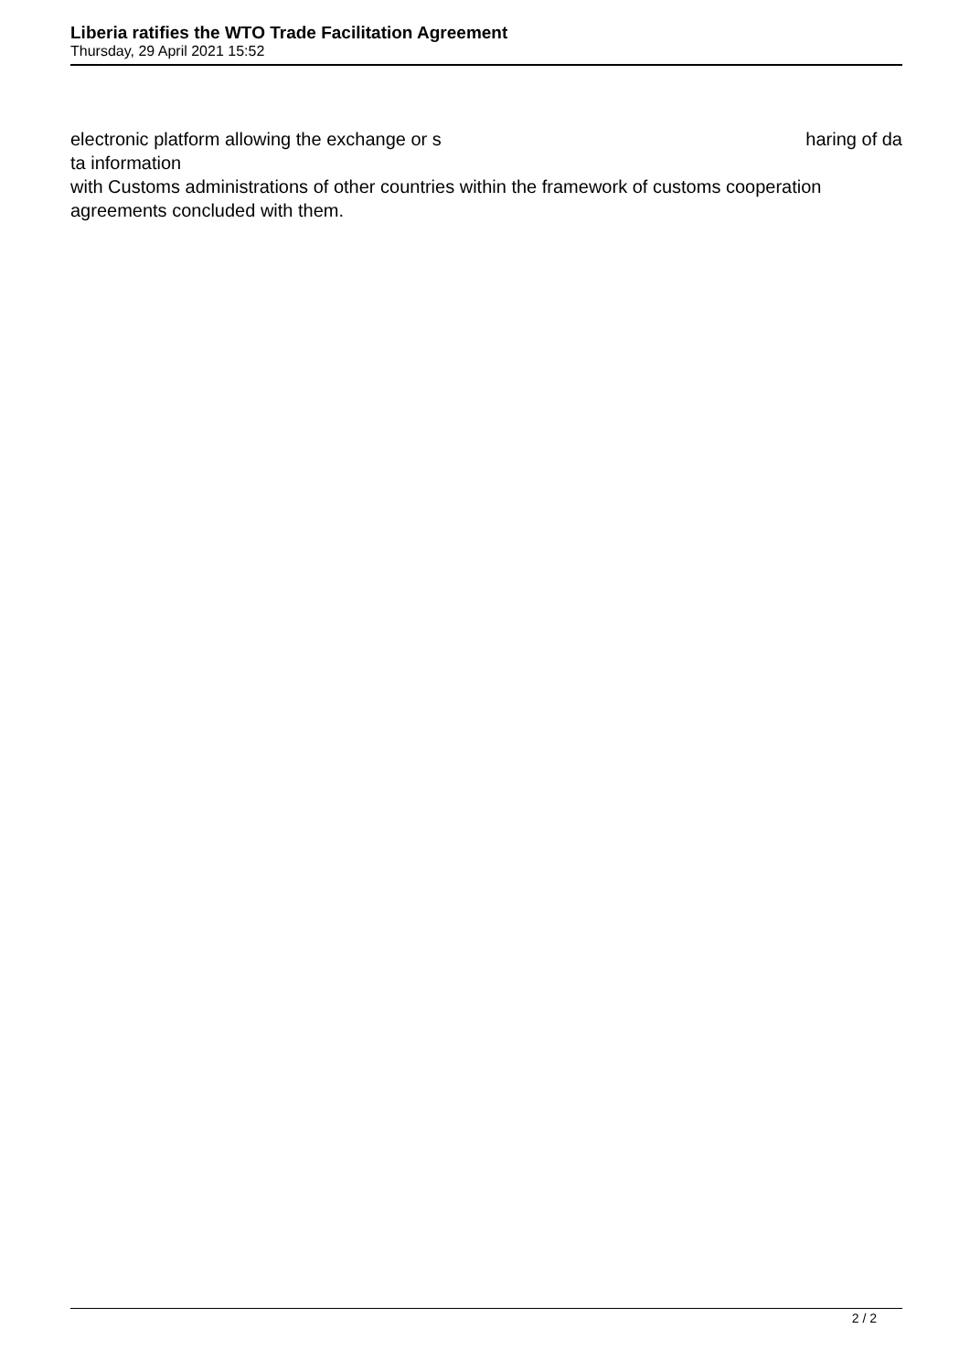Liberia ratifies the WTO Trade Facilitation Agreement
Thursday, 29 April 2021 15:52
electronic platform allowing the exchange or s haring of da
ta information
with Customs administrations of other countries within the framework of customs cooperation agreements concluded with them.
2 / 2